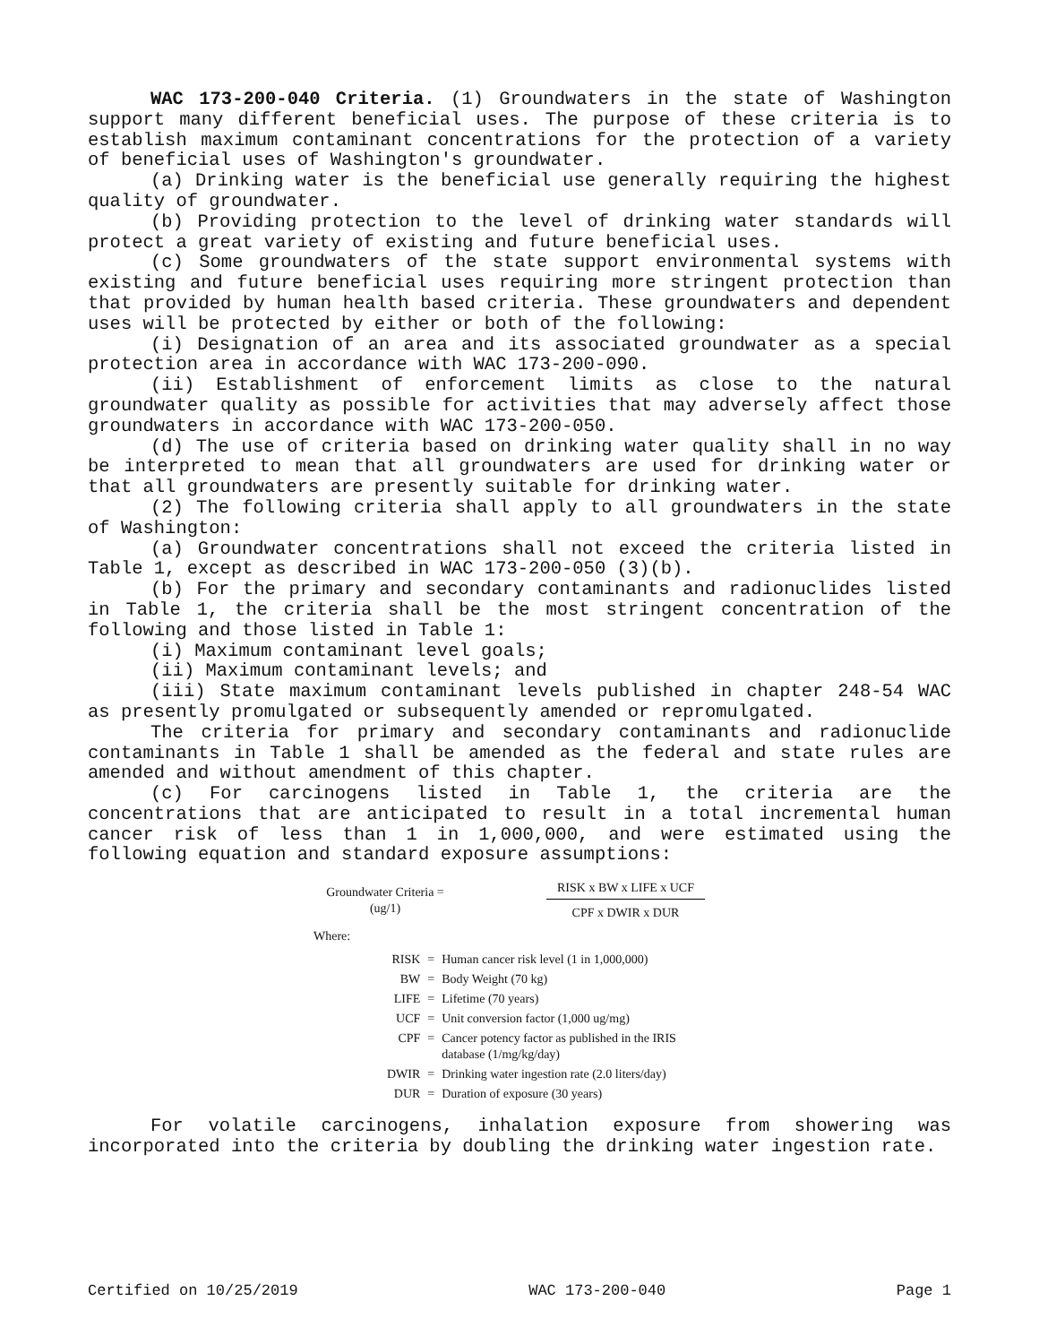WAC 173-200-040 Criteria. (1) Groundwaters in the state of Washington support many different beneficial uses. The purpose of these criteria is to establish maximum contaminant concentrations for the protection of a variety of beneficial uses of Washington's groundwater.
(a) Drinking water is the beneficial use generally requiring the highest quality of groundwater.
(b) Providing protection to the level of drinking water standards will protect a great variety of existing and future beneficial uses.
(c) Some groundwaters of the state support environmental systems with existing and future beneficial uses requiring more stringent protection than that provided by human health based criteria. These groundwaters and dependent uses will be protected by either or both of the following:
(i) Designation of an area and its associated groundwater as a special protection area in accordance with WAC 173-200-090.
(ii) Establishment of enforcement limits as close to the natural groundwater quality as possible for activities that may adversely affect those groundwaters in accordance with WAC 173-200-050.
(d) The use of criteria based on drinking water quality shall in no way be interpreted to mean that all groundwaters are used for drinking water or that all groundwaters are presently suitable for drinking water.
(2) The following criteria shall apply to all groundwaters in the state of Washington:
(a) Groundwater concentrations shall not exceed the criteria listed in Table 1, except as described in WAC 173-200-050 (3)(b).
(b) For the primary and secondary contaminants and radionuclides listed in Table 1, the criteria shall be the most stringent concentration of the following and those listed in Table 1:
(i) Maximum contaminant level goals;
(ii) Maximum contaminant levels; and
(iii) State maximum contaminant levels published in chapter 248-54 WAC as presently promulgated or subsequently amended or repromulgated.
The criteria for primary and secondary contaminants and radionuclide contaminants in Table 1 shall be amended as the federal and state rules are amended and without amendment of this chapter.
(c) For carcinogens listed in Table 1, the criteria are the concentrations that are anticipated to result in a total incremental human cancer risk of less than 1 in 1,000,000, and were estimated using the following equation and standard exposure assumptions:
Groundwater Criteria =
(ug/1)
RISK x BW x LIFE x UCF
CPF x DWIR x DUR
Where:
| RISK | = | Human cancer risk level (1 in 1,000,000) |
| BW | = | Body Weight (70 kg) |
| LIFE | = | Lifetime (70 years) |
| UCF | = | Unit conversion factor (1,000 ug/mg) |
| CPF | = | Cancer potency factor as published in the IRIS database (1/mg/kg/day) |
| DWIR | = | Drinking water ingestion rate (2.0 liters/day) |
| DUR | = | Duration of exposure (30 years) |
For volatile carcinogens, inhalation exposure from showering was incorporated into the criteria by doubling the drinking water ingestion rate.
Certified on 10/25/2019 WAC 173-200-040 Page 1